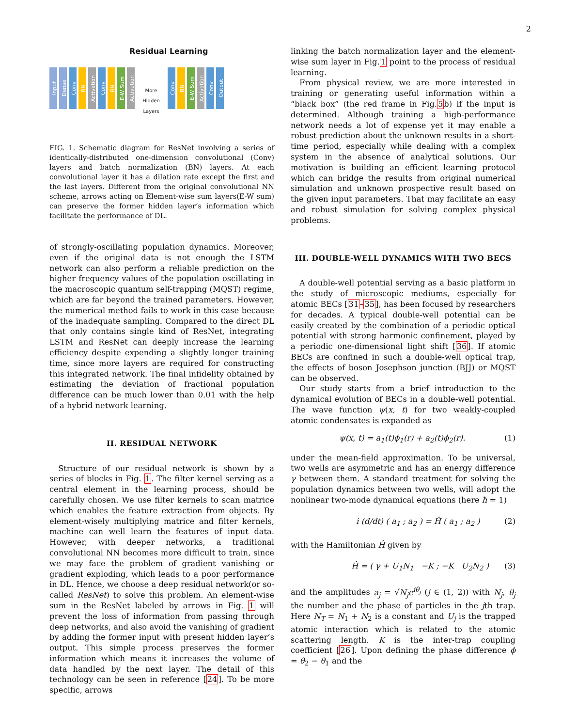2
Residual Learning
Input
Dense
Conv
BN
Activation
Conv
BN
E-W Sum
Activation
More Hidden Layers
Conv
BN
E-W Sum
Activation
Conv
Output
FIG. 1. Schematic diagram for ResNet involving a series of identically-distributed one-dimension convolutional (Conv) layers and batch normalization (BN) layers. At each convolutional layer it has a dilation rate except the first and the last layers. Different from the original convolutional NN scheme, arrows acting on Element-wise sum layers(E-W sum) can preserve the former hidden layer’s information which facilitate the performance of DL.
of strongly-oscillating population dynamics. Moreover, even if the original data is not enough the LSTM network can also perform a reliable prediction on the higher frequency values of the population oscillating in the macroscopic quantum self-trapping (MQST) regime, which are far beyond the trained parameters. However, the numerical method fails to work in this case because of the inadequate sampling. Compared to the direct DL that only contains single kind of ResNet, integrating LSTM and ResNet can deeply increase the learning efficiency despite expending a slightly longer training time, since more layers are required for constructing this integrated network. The final infidelity obtained by estimating the deviation of fractional population difference can be much lower than 0.01 with the help of a hybrid network learning.
II. RESIDUAL NETWORK
Structure of our residual network is shown by a series of blocks in Fig. 1. The filter kernel serving as a central element in the learning process, should be carefully chosen. We use filter kernels to scan matrice which enables the feature extraction from objects. By element-wisely multiplying matrice and filter kernels, machine can well learn the features of input data. However, with deeper networks, a traditional convolutional NN becomes more difficult to train, since we may face the problem of gradient vanishing or gradient exploding, which leads to a poor performance in DL. Hence, we choose a deep residual network(or so-called ResNet) to solve this problem. An element-wise sum in the ResNet labeled by arrows in Fig. 1 will prevent the loss of information from passing through deep networks, and also avoid the vanishing of gradient by adding the former input with present hidden layer’s output. This simple process preserves the former information which means it increases the volume of data handled by the next layer. The detail of this technology can be seen in reference [24]. To be more specific, arrows
linking the batch normalization layer and the element-wise sum layer in Fig.1 point to the process of residual learning.
From physical review, we are more interested in training or generating useful information within a “black box” (the red frame in Fig.5b) if the input is determined. Although training a high-performance network needs a lot of expense yet it may enable a robust prediction about the unknown results in a short-time period, especially while dealing with a complex system in the absence of analytical solutions. Our motivation is building an efficient learning protocol which can bridge the results from original numerical simulation and unknown prospective result based on the given input parameters. That may facilitate an easy and robust simulation for solving complex physical problems.
III. DOUBLE-WELL DYNAMICS WITH TWO BECS
A double-well potential serving as a basic platform in the study of microscopic mediums, especially for atomic BECs [31–35], has been focused by researchers for decades. A typical double-well potential can be easily created by the combination of a periodic optical potential with strong harmonic confinement, played by a periodic one-dimensional light shift [36]. If atomic BECs are confined in such a double-well optical trap, the effects of boson Josephson junction (BJJ) or MQST can be observed.
Our study starts from a brief introduction to the dynamical evolution of BECs in a double-well potential. The wave function ψ(x, t) for two weakly-coupled atomic condensates is expanded as
ψ(x, t) = a<sub>1</sub>(t)ϕ<sub>1</sub>(r) + a<sub>2</sub>(t)ϕ<sub>2</sub>(r). (1)
under the mean-field approximation. To be universal, two wells are asymmetric and has an energy difference γ between them. A standard treatment for solving the population dynamics between two wells, will adopt the nonlinear two-mode dynamical equations (here ħ = 1)
i (d/dt) ( a<sub>1</sub> ; a<sub>2</sub> ) = Ĥ ( a<sub>1</sub> ; a<sub>2</sub> ) (2)
with the Hamiltonian Ĥ given by
Ĥ = ( γ + U<sub>1</sub>N<sub>1</sub> −K ; −K U<sub>2</sub>N<sub>2</sub> ) (3)
and the amplitudes a<sub>j</sub> = √N<sub>j</sub> e<sup>iθ<sub>j</sub></sup> (j ∈ (1, 2)) with N<sub>j</sub>, θ<sub>j</sub> the number and the phase of particles in the jth trap. Here N<sub>T</sub> = N<sub>1</sub> + N<sub>2</sub> is a constant and U<sub>j</sub> is the trapped atomic interaction which is related to the atomic scattering length. K is the inter-trap coupling coefficient [26]. Upon defining the phase difference ϕ = θ<sub>2</sub> − θ<sub>1</sub> and the